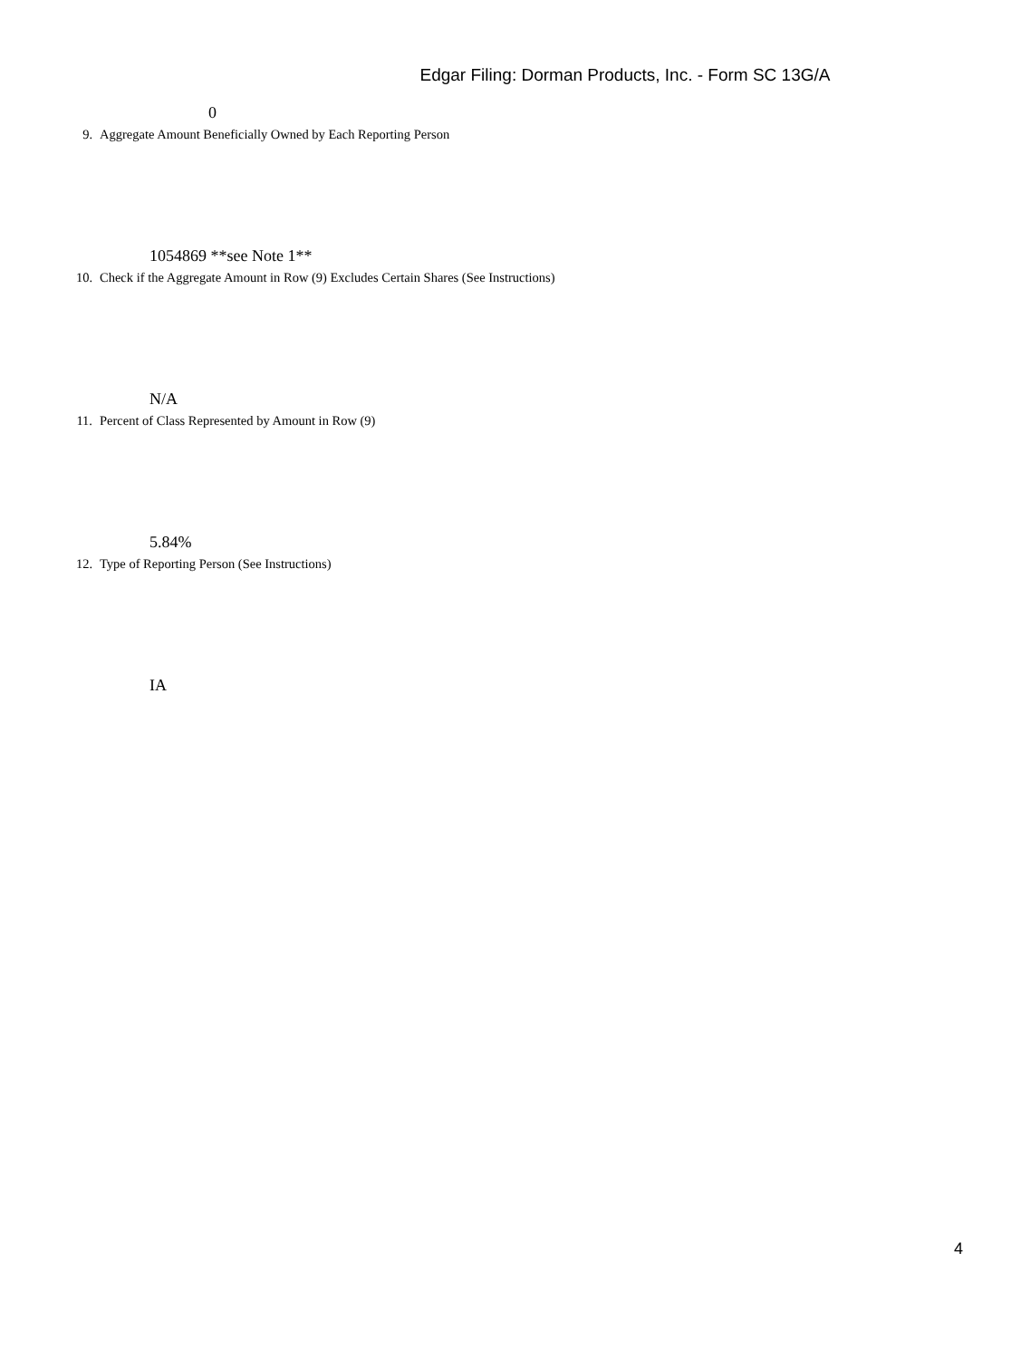Edgar Filing: Dorman Products, Inc. - Form SC 13G/A
0
9. Aggregate Amount Beneficially Owned by Each Reporting Person
1054869 **see Note 1**
10. Check if the Aggregate Amount in Row (9) Excludes Certain Shares (See Instructions)
N/A
11. Percent of Class Represented by Amount in Row (9)
5.84%
12. Type of Reporting Person (See Instructions)
IA
4